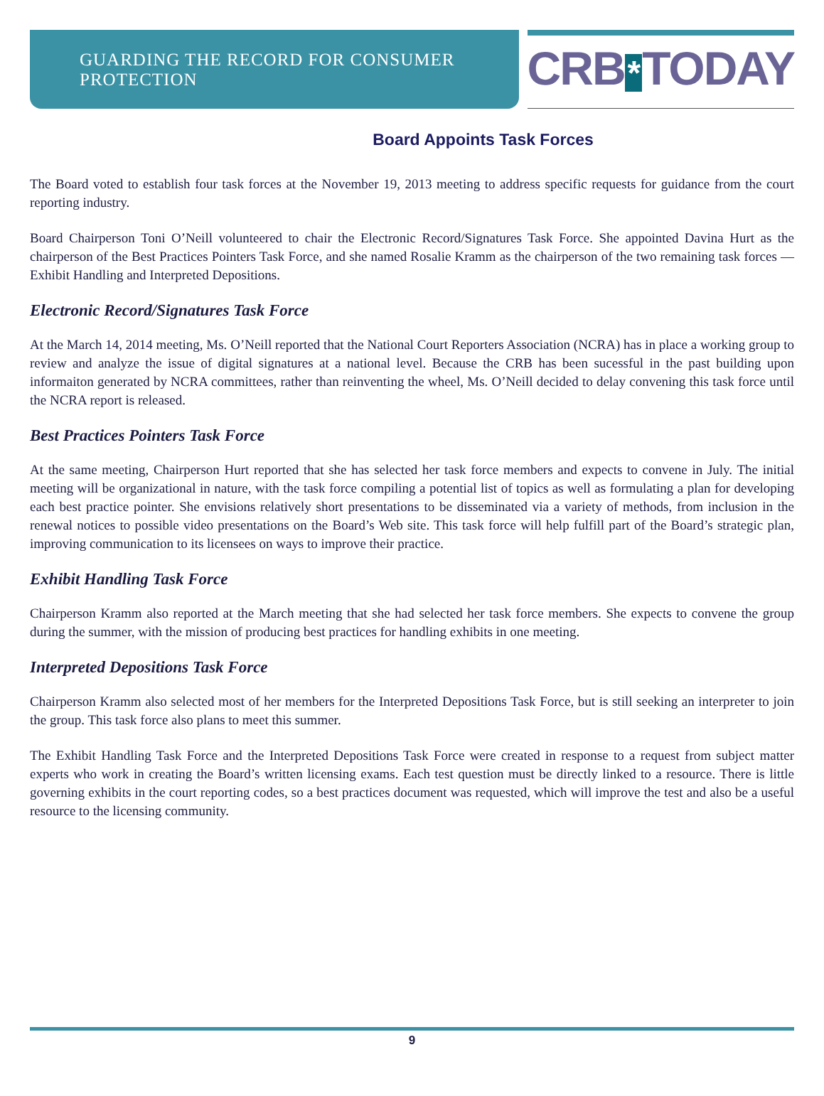GUARDING THE RECORD FOR CONSUMER PROTECTION
CRB * TODAY
Board Appoints Task Forces
The Board voted to establish four task forces at the November 19, 2013 meeting to address specific requests for guidance from the court reporting industry.
Board Chairperson Toni O’Neill volunteered to chair the Electronic Record/Signatures Task Force. She appointed Davina Hurt as the chairperson of the Best Practices Pointers Task Force, and she named Rosalie Kramm as the chairperson of the two remaining task forces — Exhibit Handling and Interpreted Depositions.
Electronic Record/Signatures Task Force
At the March 14, 2014 meeting, Ms. O’Neill reported that the National Court Reporters Association (NCRA) has in place a working group to review and analyze the issue of digital signatures at a national level. Because the CRB has been sucessful in the past building upon informaiton generated by NCRA committees, rather than reinventing the wheel, Ms. O’Neill decided to delay convening this task force until the NCRA report is released.
Best Practices Pointers Task Force
At the same meeting, Chairperson Hurt reported that she has selected her task force members and expects to convene in July. The initial meeting will be organizational in nature, with the task force compiling a potential list of topics as well as formulating a plan for developing each best practice pointer. She envisions relatively short presentations to be disseminated via a variety of methods, from inclusion in the renewal notices to possible video presentations on the Board’s Web site. This task force will help fulfill part of the Board’s strategic plan, improving communication to its licensees on ways to improve their practice.
Exhibit Handling Task Force
Chairperson Kramm also reported at the March meeting that she had selected her task force members. She expects to convene the group during the summer, with the mission of producing best practices for handling exhibits in one meeting.
Interpreted Depositions Task Force
Chairperson Kramm also selected most of her members for the Interpreted Depositions Task Force, but is still seeking an interpreter to join the group. This task force also plans to meet this summer.
The Exhibit Handling Task Force and the Interpreted Depositions Task Force were created in response to a request from subject matter experts who work in creating the Board’s written licensing exams. Each test question must be directly linked to a resource. There is little governing exhibits in the court reporting codes, so a best practices document was requested, which will improve the test and also be a useful resource to the licensing community.
9